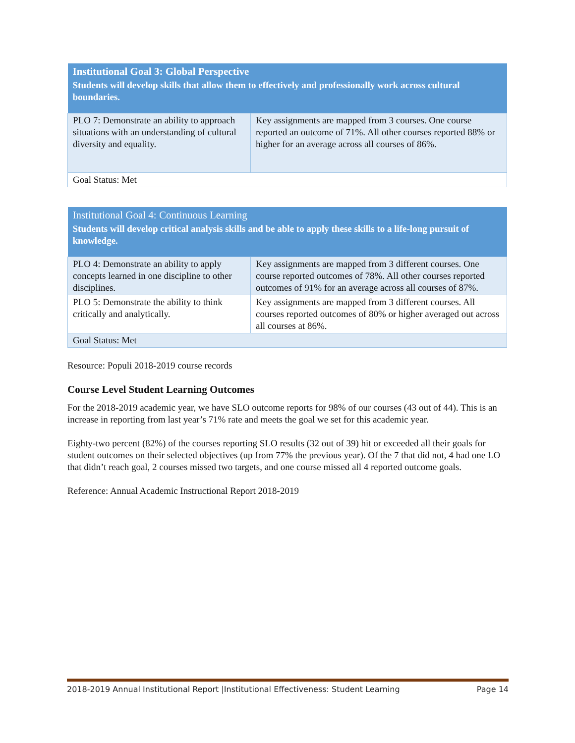| Institutional Goal 3: Global Perspective | |
| --- | --- |
| Students will develop skills that allow them to effectively and professionally work across cultural boundaries. | |
| PLO 7: Demonstrate an ability to approach situations with an understanding of cultural diversity and equality. | Key assignments are mapped from 3 courses. One course reported an outcome of 71%. All other courses reported 88% or higher for an average across all courses of 86%. |
| Goal Status: Met | |
| Institutional Goal 4: Continuous Learning | |
| --- | --- |
| Students will develop critical analysis skills and be able to apply these skills to a life-long pursuit of knowledge. | |
| PLO 4: Demonstrate an ability to apply concepts learned in one discipline to other disciplines. | Key assignments are mapped from 3 different courses. One course reported outcomes of 78%. All other courses reported outcomes of 91% for an average across all courses of 87%. |
| PLO 5: Demonstrate the ability to think critically and analytically. | Key assignments are mapped from 3 different courses. All courses reported outcomes of 80% or higher averaged out across all courses at 86%. |
| Goal Status: Met | |
Resource: Populi 2018-2019 course records
Course Level Student Learning Outcomes
For the 2018-2019 academic year, we have SLO outcome reports for 98% of our courses (43 out of 44). This is an increase in reporting from last year’s 71% rate and meets the goal we set for this academic year.
Eighty-two percent (82%) of the courses reporting SLO results (32 out of 39) hit or exceeded all their goals for student outcomes on their selected objectives (up from 77% the previous year). Of the 7 that did not, 4 had one LO that didn’t reach goal, 2 courses missed two targets, and one course missed all 4 reported outcome goals.
Reference: Annual Academic Instructional Report 2018-2019
2018-2019 Annual Institutional Report |Institutional Effectiveness: Student Learning Page 14